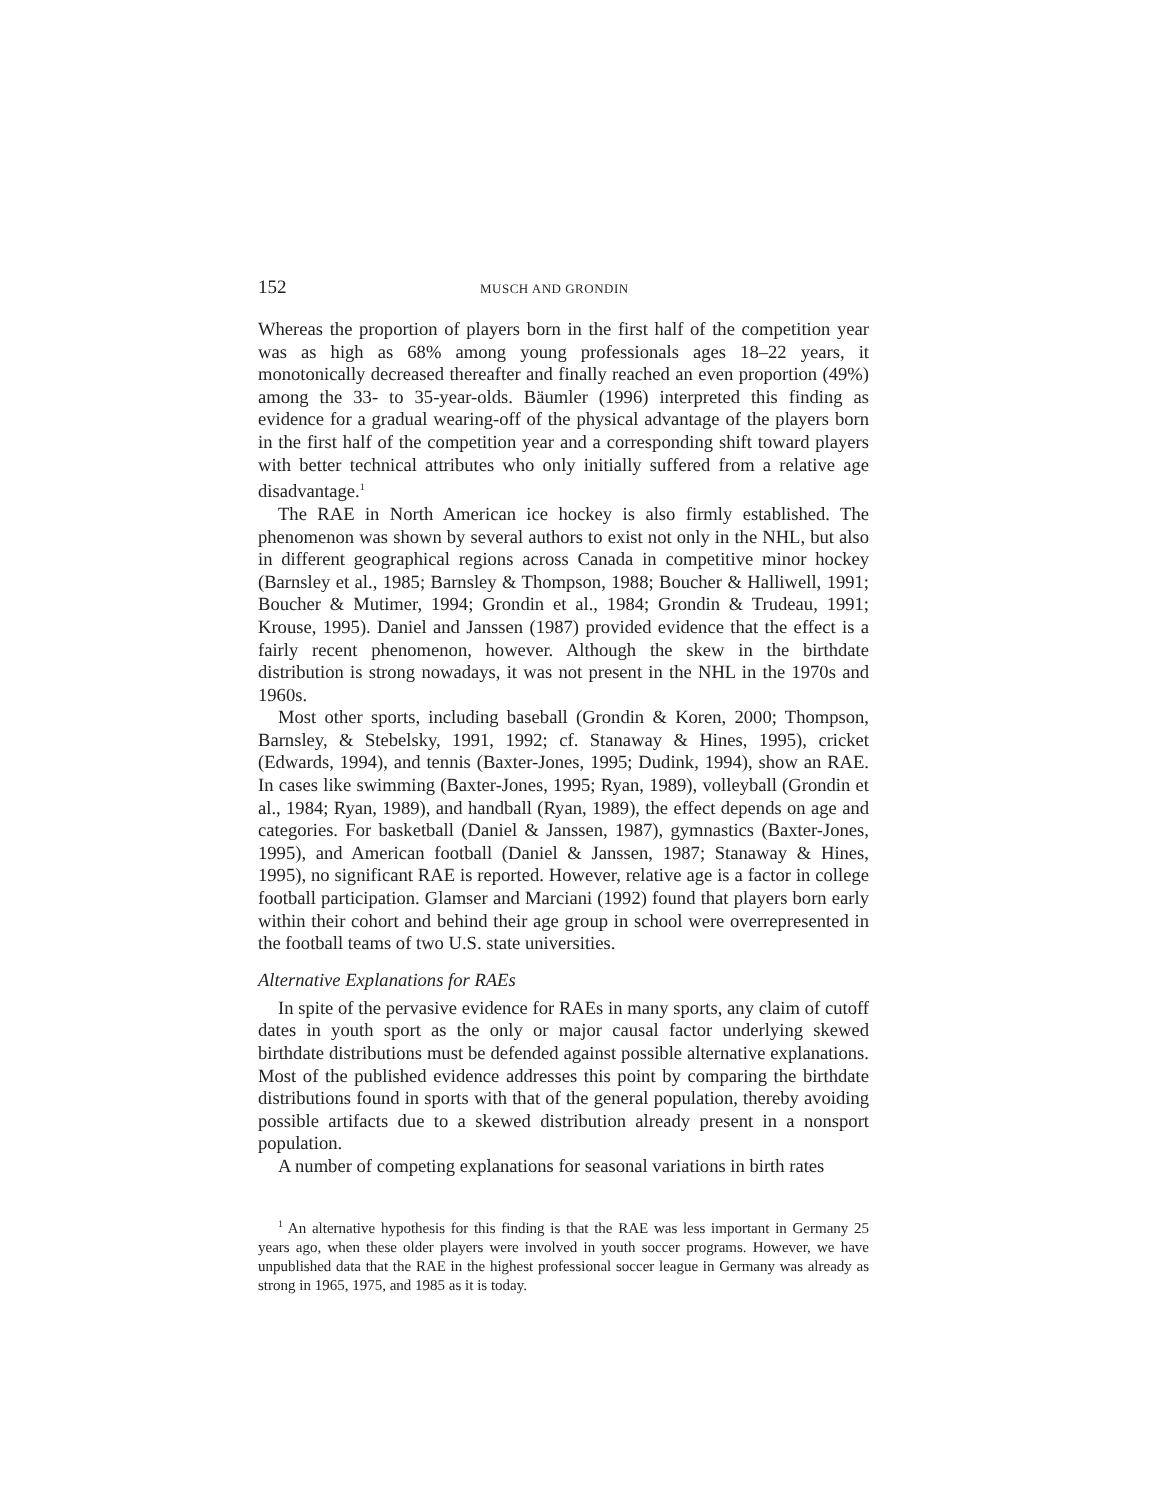152 MUSCH AND GRONDIN
Whereas the proportion of players born in the first half of the competition year was as high as 68% among young professionals ages 18–22 years, it monotonically decreased thereafter and finally reached an even proportion (49%) among the 33- to 35-year-olds. Bäumler (1996) interpreted this finding as evidence for a gradual wearing-off of the physical advantage of the players born in the first half of the competition year and a corresponding shift toward players with better technical attributes who only initially suffered from a relative age disadvantage.<sup>1</sup>
The RAE in North American ice hockey is also firmly established. The phenomenon was shown by several authors to exist not only in the NHL, but also in different geographical regions across Canada in competitive minor hockey (Barnsley et al., 1985; Barnsley & Thompson, 1988; Boucher & Halliwell, 1991; Boucher & Mutimer, 1994; Grondin et al., 1984; Grondin & Trudeau, 1991; Krouse, 1995). Daniel and Janssen (1987) provided evidence that the effect is a fairly recent phenomenon, however. Although the skew in the birthdate distribution is strong nowadays, it was not present in the NHL in the 1970s and 1960s.
Most other sports, including baseball (Grondin & Koren, 2000; Thompson, Barnsley, & Stebelsky, 1991, 1992; cf. Stanaway & Hines, 1995), cricket (Edwards, 1994), and tennis (Baxter-Jones, 1995; Dudink, 1994), show an RAE. In cases like swimming (Baxter-Jones, 1995; Ryan, 1989), volleyball (Grondin et al., 1984; Ryan, 1989), and handball (Ryan, 1989), the effect depends on age and categories. For basketball (Daniel & Janssen, 1987), gymnastics (Baxter-Jones, 1995), and American football (Daniel & Janssen, 1987; Stanaway & Hines, 1995), no significant RAE is reported. However, relative age is a factor in college football participation. Glamser and Marciani (1992) found that players born early within their cohort and behind their age group in school were overrepresented in the football teams of two U.S. state universities.
Alternative Explanations for RAEs
In spite of the pervasive evidence for RAEs in many sports, any claim of cutoff dates in youth sport as the only or major causal factor underlying skewed birthdate distributions must be defended against possible alternative explanations. Most of the published evidence addresses this point by comparing the birthdate distributions found in sports with that of the general population, thereby avoiding possible artifacts due to a skewed distribution already present in a nonsport population.
A number of competing explanations for seasonal variations in birth rates
<sup>1</sup> An alternative hypothesis for this finding is that the RAE was less important in Germany 25 years ago, when these older players were involved in youth soccer programs. However, we have unpublished data that the RAE in the highest professional soccer league in Germany was already as strong in 1965, 1975, and 1985 as it is today.